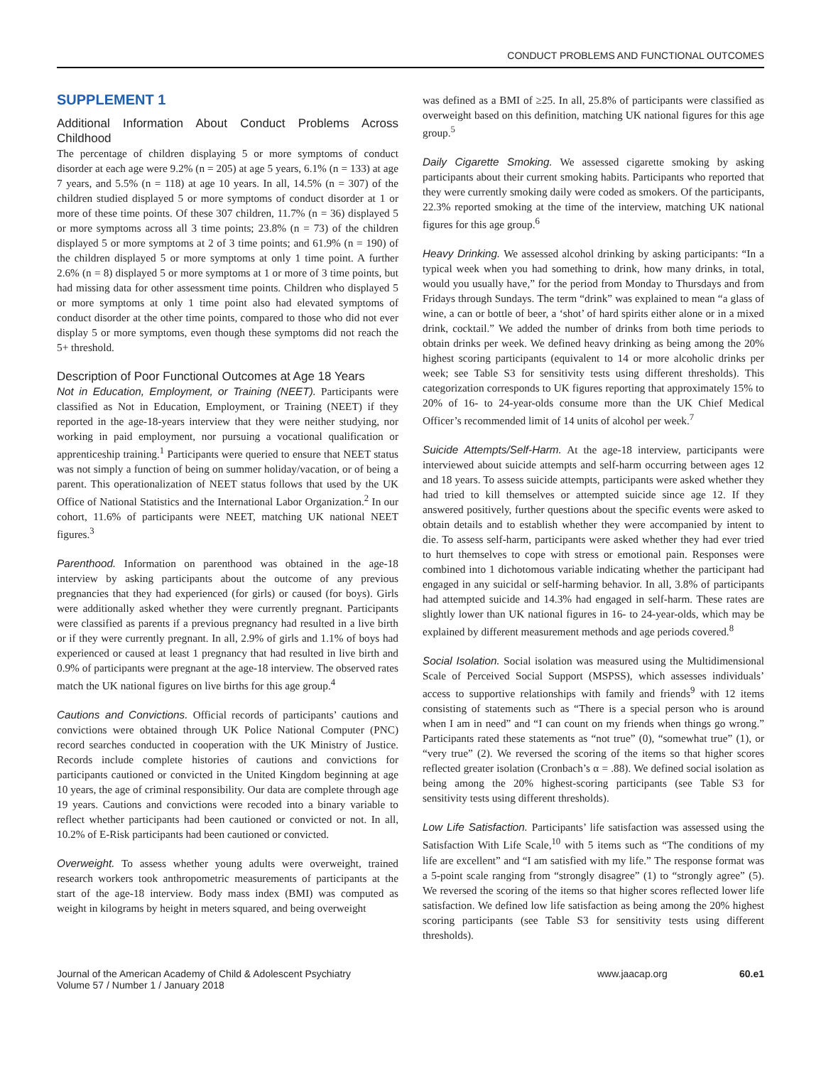CONDUCT PROBLEMS AND FUNCTIONAL OUTCOMES
SUPPLEMENT 1
Additional Information About Conduct Problems Across Childhood
The percentage of children displaying 5 or more symptoms of conduct disorder at each age were 9.2% (n = 205) at age 5 years, 6.1% (n = 133) at age 7 years, and 5.5% (n = 118) at age 10 years. In all, 14.5% (n = 307) of the children studied displayed 5 or more symptoms of conduct disorder at 1 or more of these time points. Of these 307 children, 11.7% (n = 36) displayed 5 or more symptoms across all 3 time points; 23.8% (n = 73) of the children displayed 5 or more symptoms at 2 of 3 time points; and 61.9% (n = 190) of the children displayed 5 or more symptoms at only 1 time point. A further 2.6% (n = 8) displayed 5 or more symptoms at 1 or more of 3 time points, but had missing data for other assessment time points. Children who displayed 5 or more symptoms at only 1 time point also had elevated symptoms of conduct disorder at the other time points, compared to those who did not ever display 5 or more symptoms, even though these symptoms did not reach the 5+ threshold.
Description of Poor Functional Outcomes at Age 18 Years
Not in Education, Employment, or Training (NEET). Participants were classified as Not in Education, Employment, or Training (NEET) if they reported in the age-18-years interview that they were neither studying, nor working in paid employment, nor pursuing a vocational qualification or apprenticeship training.<sup>1</sup> Participants were queried to ensure that NEET status was not simply a function of being on summer holiday/vacation, or of being a parent. This operationalization of NEET status follows that used by the UK Office of National Statistics and the International Labor Organization.<sup>2</sup> In our cohort, 11.6% of participants were NEET, matching UK national NEET figures.<sup>3</sup>
Parenthood. Information on parenthood was obtained in the age-18 interview by asking participants about the outcome of any previous pregnancies that they had experienced (for girls) or caused (for boys). Girls were additionally asked whether they were currently pregnant. Participants were classified as parents if a previous pregnancy had resulted in a live birth or if they were currently pregnant. In all, 2.9% of girls and 1.1% of boys had experienced or caused at least 1 pregnancy that had resulted in live birth and 0.9% of participants were pregnant at the age-18 interview. The observed rates match the UK national figures on live births for this age group.<sup>4</sup>
Cautions and Convictions. Official records of participants’ cautions and convictions were obtained through UK Police National Computer (PNC) record searches conducted in cooperation with the UK Ministry of Justice. Records include complete histories of cautions and convictions for participants cautioned or convicted in the United Kingdom beginning at age 10 years, the age of criminal responsibility. Our data are complete through age 19 years. Cautions and convictions were recoded into a binary variable to reflect whether participants had been cautioned or convicted or not. In all, 10.2% of E-Risk participants had been cautioned or convicted.
Overweight. To assess whether young adults were overweight, trained research workers took anthropometric measurements of participants at the start of the age-18 interview. Body mass index (BMI) was computed as weight in kilograms by height in meters squared, and being overweight
was defined as a BMI of ≥25. In all, 25.8% of participants were classified as overweight based on this definition, matching UK national figures for this age group.<sup>5</sup>
Daily Cigarette Smoking. We assessed cigarette smoking by asking participants about their current smoking habits. Participants who reported that they were currently smoking daily were coded as smokers. Of the participants, 22.3% reported smoking at the time of the interview, matching UK national figures for this age group.<sup>6</sup>
Heavy Drinking. We assessed alcohol drinking by asking participants: “In a typical week when you had something to drink, how many drinks, in total, would you usually have,” for the period from Monday to Thursdays and from Fridays through Sundays. The term “drink” was explained to mean “a glass of wine, a can or bottle of beer, a ‘shot’ of hard spirits either alone or in a mixed drink, cocktail.” We added the number of drinks from both time periods to obtain drinks per week. We defined heavy drinking as being among the 20% highest scoring participants (equivalent to 14 or more alcoholic drinks per week; see Table S3 for sensitivity tests using different thresholds). This categorization corresponds to UK figures reporting that approximately 15% to 20% of 16- to 24-year-olds consume more than the UK Chief Medical Officer’s recommended limit of 14 units of alcohol per week.<sup>7</sup>
Suicide Attempts/Self-Harm. At the age-18 interview, participants were interviewed about suicide attempts and self-harm occurring between ages 12 and 18 years. To assess suicide attempts, participants were asked whether they had tried to kill themselves or attempted suicide since age 12. If they answered positively, further questions about the specific events were asked to obtain details and to establish whether they were accompanied by intent to die. To assess self-harm, participants were asked whether they had ever tried to hurt themselves to cope with stress or emotional pain. Responses were combined into 1 dichotomous variable indicating whether the participant had engaged in any suicidal or self-harming behavior. In all, 3.8% of participants had attempted suicide and 14.3% had engaged in self-harm. These rates are slightly lower than UK national figures in 16- to 24-year-olds, which may be explained by different measurement methods and age periods covered.<sup>8</sup>
Social Isolation. Social isolation was measured using the Multidimensional Scale of Perceived Social Support (MSPSS), which assesses individuals’ access to supportive relationships with family and friends<sup>9</sup> with 12 items consisting of statements such as “There is a special person who is around when I am in need” and “I can count on my friends when things go wrong.” Participants rated these statements as “not true” (0), “somewhat true” (1), or “very true” (2). We reversed the scoring of the items so that higher scores reflected greater isolation (Cronbach’s α = .88). We defined social isolation as being among the 20% highest-scoring participants (see Table S3 for sensitivity tests using different thresholds).
Low Life Satisfaction. Participants’ life satisfaction was assessed using the Satisfaction With Life Scale,<sup>10</sup> with 5 items such as “The conditions of my life are excellent” and “I am satisfied with my life.” The response format was a 5-point scale ranging from “strongly disagree” (1) to “strongly agree” (5). We reversed the scoring of the items so that higher scores reflected lower life satisfaction. We defined low life satisfaction as being among the 20% highest scoring participants (see Table S3 for sensitivity tests using different thresholds).
Journal of the American Academy of Child & Adolescent Psychiatry
Volume 57 / Number 1 / January 2018
www.jaacap.org 60.e1